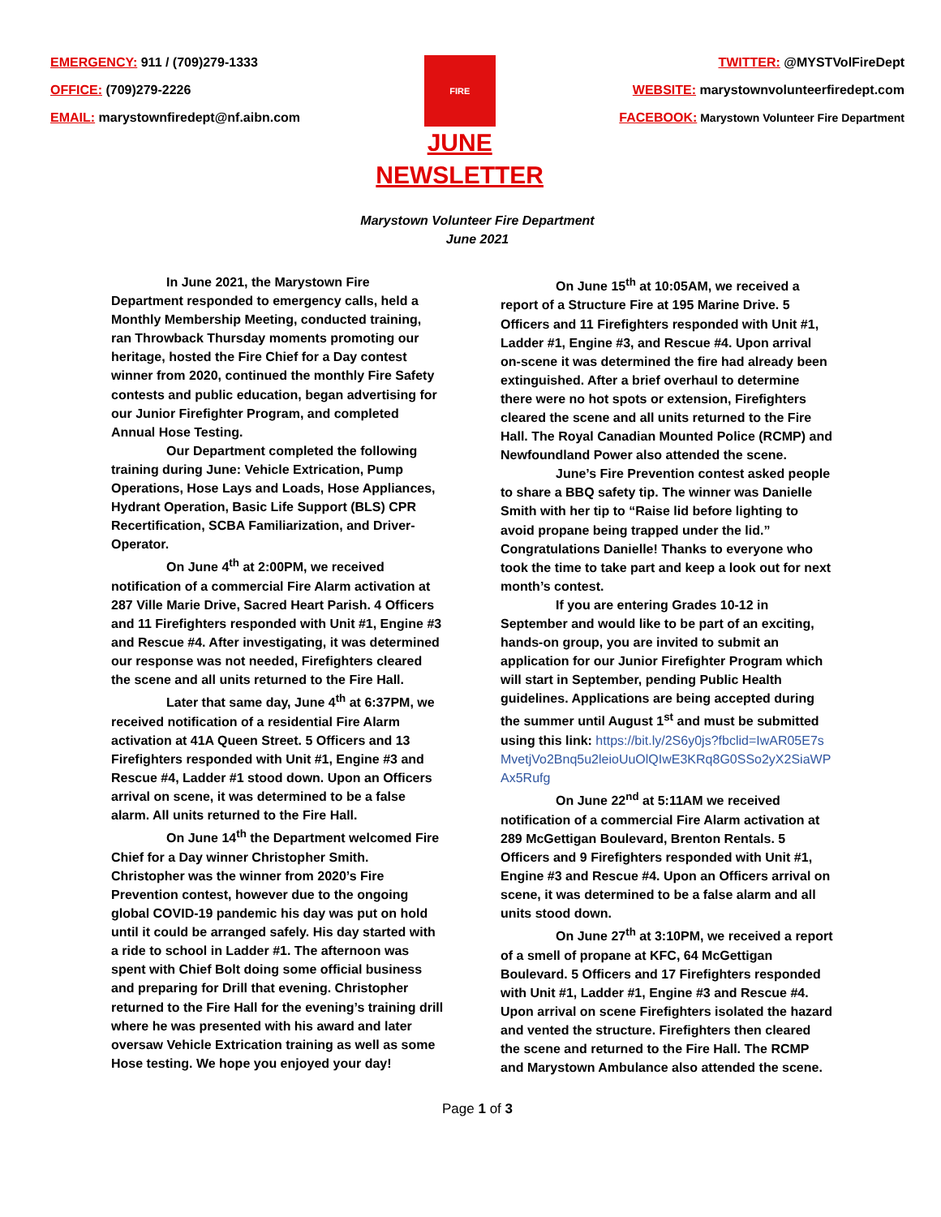EMERGENCY: 911 / (709)279-1333
OFFICE: (709)279-2226
EMAIL: marystownfiredept@nf.aibn.com
FIRE
JUNE
NEWSLETTER
TWITTER: @MYSTVolFireDept
WEBSITE: marystownvolunteerfiredept.com
FACEBOOK: Marystown Volunteer Fire Department
Marystown Volunteer Fire Department
June 2021
In June 2021, the Marystown Fire Department responded to emergency calls, held a Monthly Membership Meeting, conducted training, ran Throwback Thursday moments promoting our heritage, hosted the Fire Chief for a Day contest winner from 2020, continued the monthly Fire Safety contests and public education, began advertising for our Junior Firefighter Program, and completed Annual Hose Testing.
Our Department completed the following training during June: Vehicle Extrication, Pump Operations, Hose Lays and Loads, Hose Appliances, Hydrant Operation, Basic Life Support (BLS) CPR Recertification, SCBA Familiarization, and Driver-Operator.
On June 4<sup>th</sup> at 2:00PM, we received notification of a commercial Fire Alarm activation at 287 Ville Marie Drive, Sacred Heart Parish. 4 Officers and 11 Firefighters responded with Unit #1, Engine #3 and Rescue #4. After investigating, it was determined our response was not needed, Firefighters cleared the scene and all units returned to the Fire Hall.
Later that same day, June 4<sup>th</sup> at 6:37PM, we received notification of a residential Fire Alarm activation at 41A Queen Street. 5 Officers and 13 Firefighters responded with Unit #1, Engine #3 and Rescue #4, Ladder #1 stood down. Upon an Officers arrival on scene, it was determined to be a false alarm. All units returned to the Fire Hall.
On June 14<sup>th</sup> the Department welcomed Fire Chief for a Day winner Christopher Smith. Christopher was the winner from 2020’s Fire Prevention contest, however due to the ongoing global COVID-19 pandemic his day was put on hold until it could be arranged safely. His day started with a ride to school in Ladder #1. The afternoon was spent with Chief Bolt doing some official business and preparing for Drill that evening. Christopher returned to the Fire Hall for the evening’s training drill where he was presented with his award and later oversaw Vehicle Extrication training as well as some Hose testing. We hope you enjoyed your day!
On June 15<sup>th</sup> at 10:05AM, we received a report of a Structure Fire at 195 Marine Drive. 5 Officers and 11 Firefighters responded with Unit #1, Ladder #1, Engine #3, and Rescue #4. Upon arrival on-scene it was determined the fire had already been extinguished. After a brief overhaul to determine there were no hot spots or extension, Firefighters cleared the scene and all units returned to the Fire Hall. The Royal Canadian Mounted Police (RCMP) and Newfoundland Power also attended the scene.
June’s Fire Prevention contest asked people to share a BBQ safety tip. The winner was Danielle Smith with her tip to “Raise lid before lighting to avoid propane being trapped under the lid.” Congratulations Danielle! Thanks to everyone who took the time to take part and keep a look out for next month’s contest.
If you are entering Grades 10-12 in September and would like to be part of an exciting, hands-on group, you are invited to submit an application for our Junior Firefighter Program which will start in September, pending Public Health guidelines. Applications are being accepted during the summer until August 1<sup>st</sup> and must be submitted using this link: https://bit.ly/2S6y0js?fbclid=IwAR05E7sMvetjVo2Bnq5u2leioUuOlQIwE3KRq8G0SSo2yX2SiaWPAx5Rufg
On June 22<sup>nd</sup> at 5:11AM we received notification of a commercial Fire Alarm activation at 289 McGettigan Boulevard, Brenton Rentals. 5 Officers and 9 Firefighters responded with Unit #1, Engine #3 and Rescue #4. Upon an Officers arrival on scene, it was determined to be a false alarm and all units stood down.
On June 27<sup>th</sup> at 3:10PM, we received a report of a smell of propane at KFC, 64 McGettigan Boulevard. 5 Officers and 17 Firefighters responded with Unit #1, Ladder #1, Engine #3 and Rescue #4. Upon arrival on scene Firefighters isolated the hazard and vented the structure. Firefighters then cleared the scene and returned to the Fire Hall. The RCMP and Marystown Ambulance also attended the scene.
Page 1 of 3